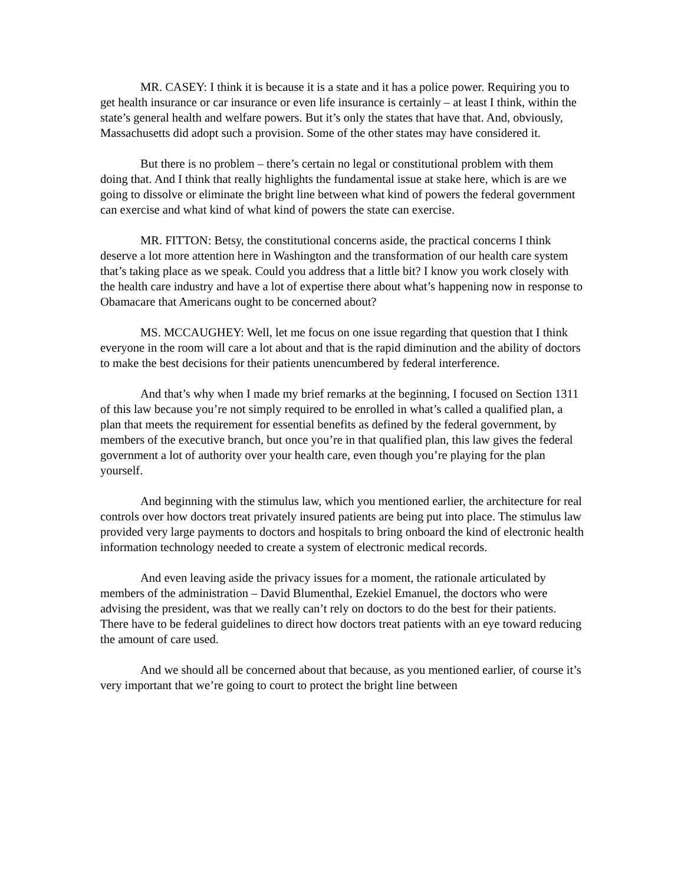MR. CASEY: I think it is because it is a state and it has a police power. Requiring you to get health insurance or car insurance or even life insurance is certainly – at least I think, within the state’s general health and welfare powers. But it’s only the states that have that. And, obviously, Massachusetts did adopt such a provision. Some of the other states may have considered it.
But there is no problem – there’s certain no legal or constitutional problem with them doing that. And I think that really highlights the fundamental issue at stake here, which is are we going to dissolve or eliminate the bright line between what kind of powers the federal government can exercise and what kind of what kind of powers the state can exercise.
MR. FITTON: Betsy, the constitutional concerns aside, the practical concerns I think deserve a lot more attention here in Washington and the transformation of our health care system that’s taking place as we speak. Could you address that a little bit? I know you work closely with the health care industry and have a lot of expertise there about what’s happening now in response to Obamacare that Americans ought to be concerned about?
MS. MCCAUGHEY: Well, let me focus on one issue regarding that question that I think everyone in the room will care a lot about and that is the rapid diminution and the ability of doctors to make the best decisions for their patients unencumbered by federal interference.
And that’s why when I made my brief remarks at the beginning, I focused on Section 1311 of this law because you’re not simply required to be enrolled in what’s called a qualified plan, a plan that meets the requirement for essential benefits as defined by the federal government, by members of the executive branch, but once you’re in that qualified plan, this law gives the federal government a lot of authority over your health care, even though you’re playing for the plan yourself.
And beginning with the stimulus law, which you mentioned earlier, the architecture for real controls over how doctors treat privately insured patients are being put into place. The stimulus law provided very large payments to doctors and hospitals to bring onboard the kind of electronic health information technology needed to create a system of electronic medical records.
And even leaving aside the privacy issues for a moment, the rationale articulated by members of the administration – David Blumenthal, Ezekiel Emanuel, the doctors who were advising the president, was that we really can’t rely on doctors to do the best for their patients. There have to be federal guidelines to direct how doctors treat patients with an eye toward reducing the amount of care used.
And we should all be concerned about that because, as you mentioned earlier, of course it’s very important that we’re going to court to protect the bright line between